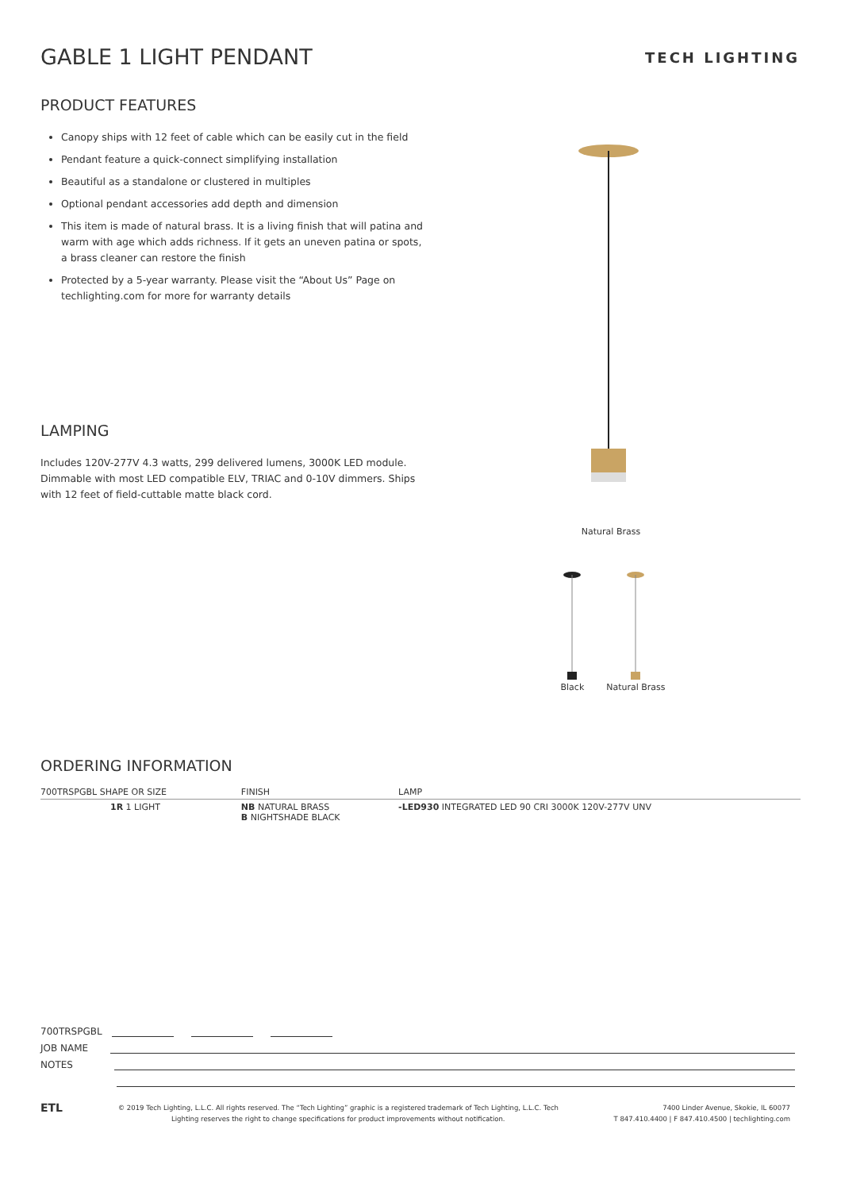GABLE 1 LIGHT PENDANT
TECH LIGHTING
PRODUCT FEATURES
Canopy ships with 12 feet of cable which can be easily cut in the field
Pendant feature a quick-connect simplifying installation
Beautiful as a standalone or clustered in multiples
Optional pendant accessories add depth and dimension
This item is made of natural brass. It is a living finish that will patina and warm with age which adds richness. If it gets an uneven patina or spots, a brass cleaner can restore the finish
Protected by a 5-year warranty. Please visit the “About Us” Page on techlighting.com for more for warranty details
LAMPING
Includes 120V-277V 4.3 watts, 299 delivered lumens, 3000K LED module. Dimmable with most LED compatible ELV, TRIAC and 0-10V dimmers. Ships with 12 feet of field-cuttable matte black cord.
ORDERING INFORMATION
| 700TRSPGBL SHAPE OR SIZE | FINISH | LAMP |
| --- | --- | --- |
| 1R 1 LIGHT | NB NATURAL BRASS B NIGHTSHADE BLACK | -LED930 INTEGRATED LED 90 CRI 3000K 120V-277V UNV |
Natural Brass
Black Natural Brass
700TRSPGBL
JOB NAME
NOTES
ETL
© 2019 Tech Lighting, L.L.C. All rights reserved. The “Tech Lighting” graphic is a registered trademark of Tech Lighting, L.L.C. Tech
Lighting reserves the right to change specifications for product improvements without notification.
7400 Linder Avenue, Skokie, IL 60077
T 847.410.4400 | F 847.410.4500 | techlighting.com